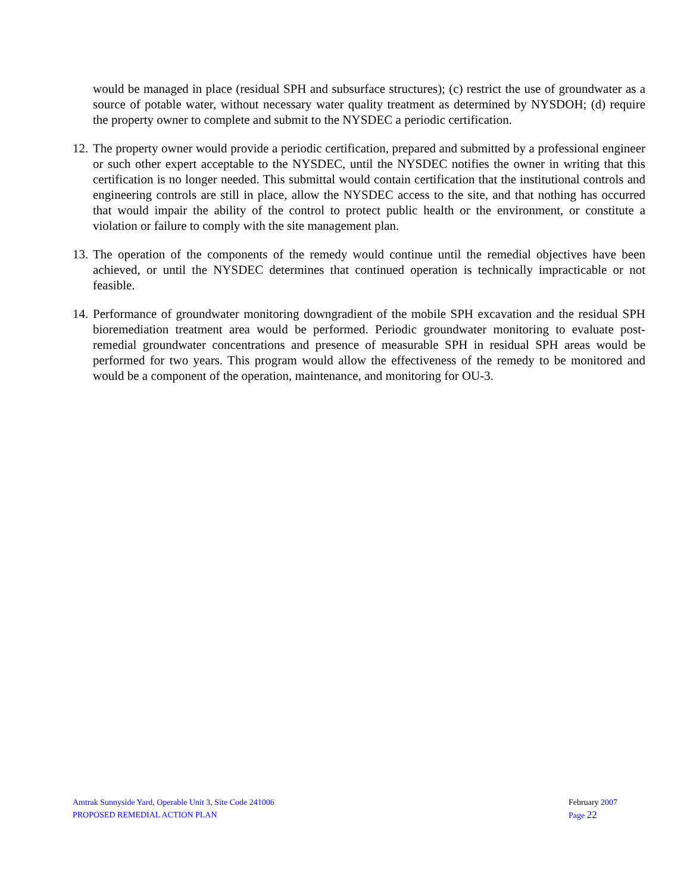would be managed in place (residual SPH and subsurface structures); (c) restrict the use of groundwater as a source of potable water, without necessary water quality treatment as determined by NYSDOH; (d) require the property owner to complete and submit to the NYSDEC a periodic certification.
12.
The property owner would provide a periodic certification, prepared and submitted by a professional engineer or such other expert acceptable to the NYSDEC, until the NYSDEC notifies the owner in writing that this certification is no longer needed. This submittal would contain certification that the institutional controls and engineering controls are still in place, allow the NYSDEC access to the site, and that nothing has occurred that would impair the ability of the control to protect public health or the environment, or constitute a violation or failure to comply with the site management plan.
13.
The operation of the components of the remedy would continue until the remedial objectives have been achieved, or until the NYSDEC determines that continued operation is technically impracticable or not feasible.
14.
Performance of groundwater monitoring downgradient of the mobile SPH excavation and the residual SPH bioremediation treatment area would be performed. Periodic groundwater monitoring to evaluate post-remedial groundwater concentrations and presence of measurable SPH in residual SPH areas would be performed for two years. This program would allow the effectiveness of the remedy to be monitored and would be a component of the operation, maintenance, and monitoring for OU-3.
Amtrak Sunnyside Yard, Operable Unit 3, Site Code 241006
PROPOSED REMEDIAL ACTION PLAN
February 2007
Page 22